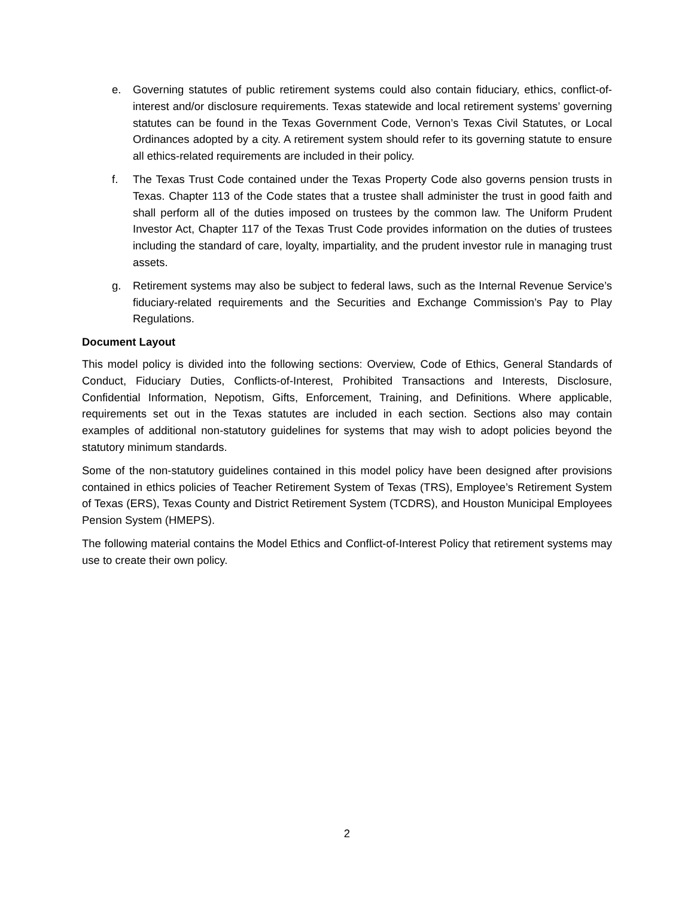e. Governing statutes of public retirement systems could also contain fiduciary, ethics, conflict-of-interest and/or disclosure requirements. Texas statewide and local retirement systems’ governing statutes can be found in the Texas Government Code, Vernon’s Texas Civil Statutes, or Local Ordinances adopted by a city. A retirement system should refer to its governing statute to ensure all ethics-related requirements are included in their policy.
f. The Texas Trust Code contained under the Texas Property Code also governs pension trusts in Texas. Chapter 113 of the Code states that a trustee shall administer the trust in good faith and shall perform all of the duties imposed on trustees by the common law. The Uniform Prudent Investor Act, Chapter 117 of the Texas Trust Code provides information on the duties of trustees including the standard of care, loyalty, impartiality, and the prudent investor rule in managing trust assets.
g. Retirement systems may also be subject to federal laws, such as the Internal Revenue Service’s fiduciary-related requirements and the Securities and Exchange Commission’s Pay to Play Regulations.
Document Layout
This model policy is divided into the following sections: Overview, Code of Ethics, General Standards of Conduct, Fiduciary Duties, Conflicts-of-Interest, Prohibited Transactions and Interests, Disclosure, Confidential Information, Nepotism, Gifts, Enforcement, Training, and Definitions. Where applicable, requirements set out in the Texas statutes are included in each section. Sections also may contain examples of additional non-statutory guidelines for systems that may wish to adopt policies beyond the statutory minimum standards.
Some of the non-statutory guidelines contained in this model policy have been designed after provisions contained in ethics policies of Teacher Retirement System of Texas (TRS), Employee’s Retirement System of Texas (ERS), Texas County and District Retirement System (TCDRS), and Houston Municipal Employees Pension System (HMEPS).
The following material contains the Model Ethics and Conflict-of-Interest Policy that retirement systems may use to create their own policy.
2